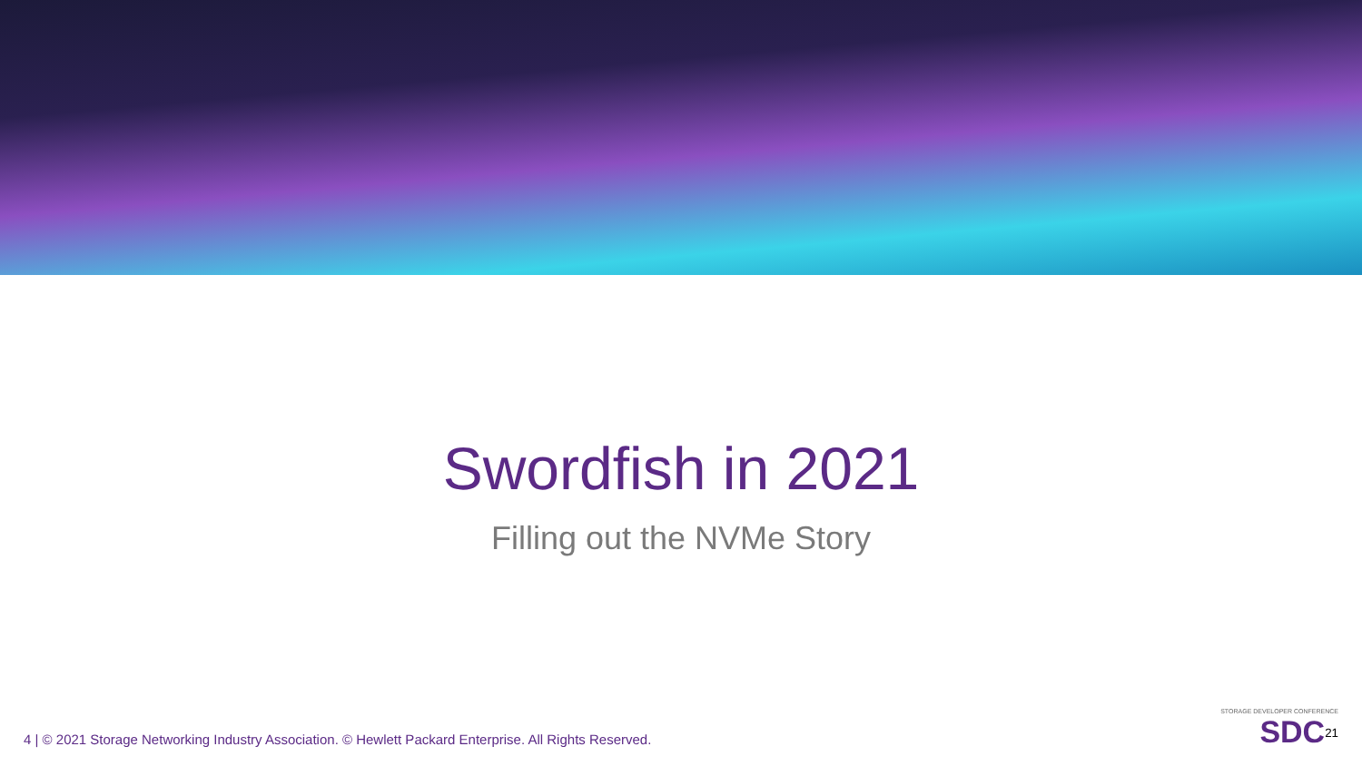Swordfish in 2021
Filling out the NVMe Story
4 | © 2021 Storage Networking Industry Association. © Hewlett Packard Enterprise. All Rights Reserved.
STORAGE DEVELOPER CONFERENCE
SDC<sup>21</sup>